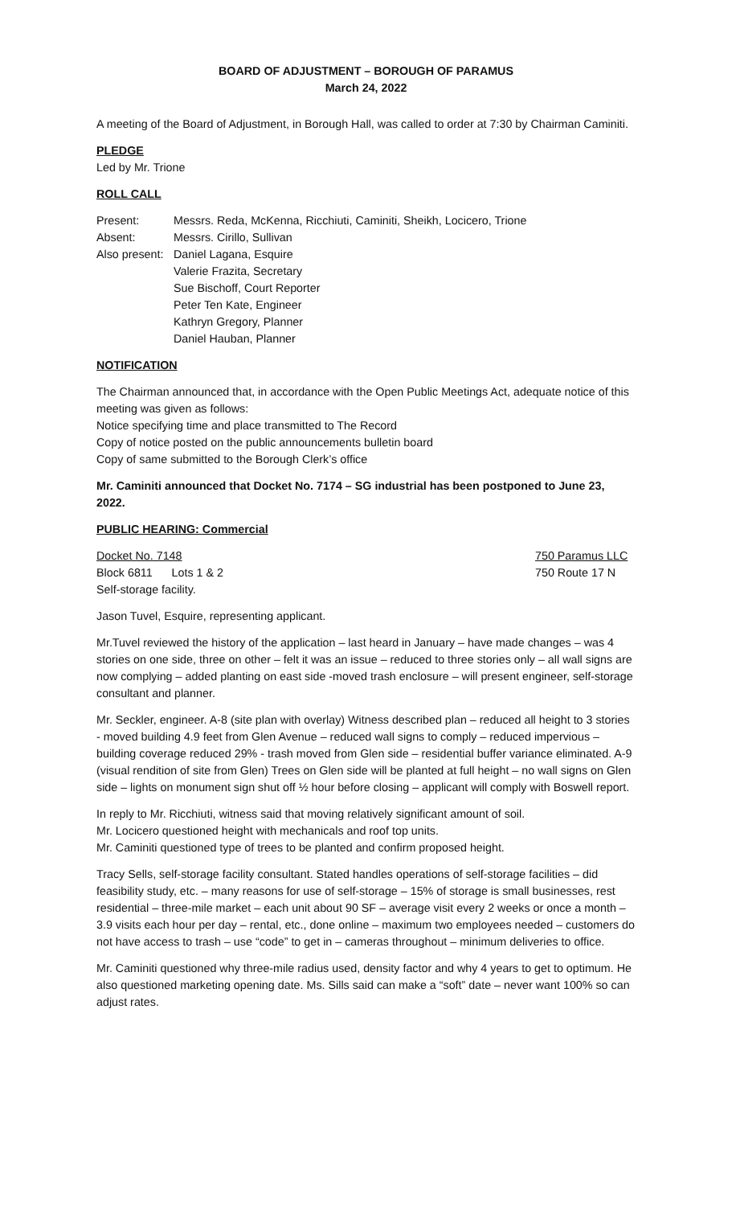BOARD OF ADJUSTMENT – BOROUGH OF PARAMUS
March 24, 2022
A meeting of the Board of Adjustment, in Borough Hall, was called to order at 7:30 by Chairman Caminiti.
PLEDGE
Led by Mr. Trione
ROLL CALL
| Present: | Messrs. Reda, McKenna, Ricchiuti, Caminiti, Sheikh, Locicero, Trione |
| Absent: | Messrs. Cirillo, Sullivan |
| Also present: | Daniel Lagana, Esquire Valerie Frazita, Secretary Sue Bischoff, Court Reporter Peter Ten Kate, Engineer Kathryn Gregory, Planner Daniel Hauban, Planner |
NOTIFICATION
The Chairman announced that, in accordance with the Open Public Meetings Act, adequate notice of this meeting was given as follows:
Notice specifying time and place transmitted to The Record
Copy of notice posted on the public announcements bulletin board
Copy of same submitted to the Borough Clerk’s office
Mr. Caminiti announced that Docket No. 7174 – SG industrial has been postponed to June 23, 2022.
PUBLIC HEARING: Commercial
Docket No. 7148 750 Paramus LLC
Block 6811 Lots 1 & 2 750 Route 17 N
Self-storage facility.
Jason Tuvel, Esquire, representing applicant.
Mr.Tuvel reviewed the history of the application – last heard in January – have made changes – was 4 stories on one side, three on other – felt it was an issue – reduced to three stories only – all wall signs are now complying – added planting on east side -moved trash enclosure – will present engineer, self-storage consultant and planner.
Mr. Seckler, engineer. A-8 (site plan with overlay) Witness described plan – reduced all height to 3 stories - moved building 4.9 feet from Glen Avenue – reduced wall signs to comply – reduced impervious – building coverage reduced 29% - trash moved from Glen side – residential buffer variance eliminated. A-9 (visual rendition of site from Glen) Trees on Glen side will be planted at full height – no wall signs on Glen side – lights on monument sign shut off ½ hour before closing – applicant will comply with Boswell report.
In reply to Mr. Ricchiuti, witness said that moving relatively significant amount of soil.
Mr. Locicero questioned height with mechanicals and roof top units.
Mr. Caminiti questioned type of trees to be planted and confirm proposed height.
Tracy Sells, self-storage facility consultant. Stated handles operations of self-storage facilities – did feasibility study, etc. – many reasons for use of self-storage – 15% of storage is small businesses, rest residential – three-mile market – each unit about 90 SF – average visit every 2 weeks or once a month – 3.9 visits each hour per day – rental, etc., done online – maximum two employees needed – customers do not have access to trash – use “code” to get in – cameras throughout – minimum deliveries to office.
Mr. Caminiti questioned why three-mile radius used, density factor and why 4 years to get to optimum. He also questioned marketing opening date. Ms. Sills said can make a “soft” date – never want 100% so can adjust rates.